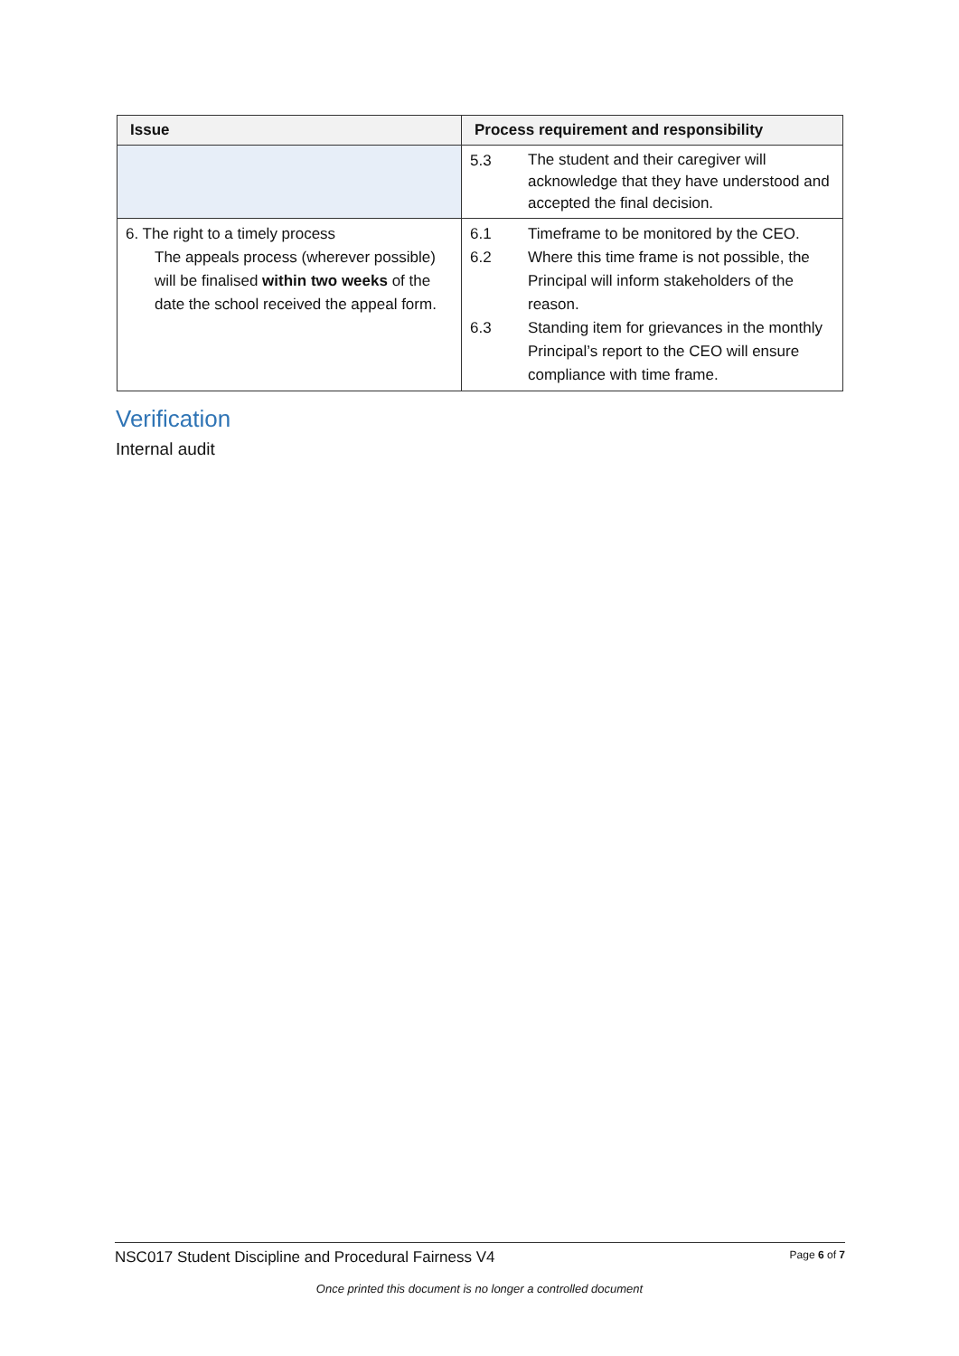| Issue | Process requirement and responsibility |
| --- | --- |
| | 5.3 The student and their caregiver will acknowledge that they have understood and accepted the final decision. |
| 6. The right to a timely process The appeals process (wherever possible) will be finalised within two weeks of the date the school received the appeal form. | 6.1 Timeframe to be monitored by the CEO. 6.2 Where this time frame is not possible, the Principal will inform stakeholders of the reason. 6.3 Standing item for grievances in the monthly Principal’s report to the CEO will ensure compliance with time frame. |
Verification
Internal audit
NSC017 Student Discipline and Procedural Fairness V4 Page 6 of 7
Once printed this document is no longer a controlled document